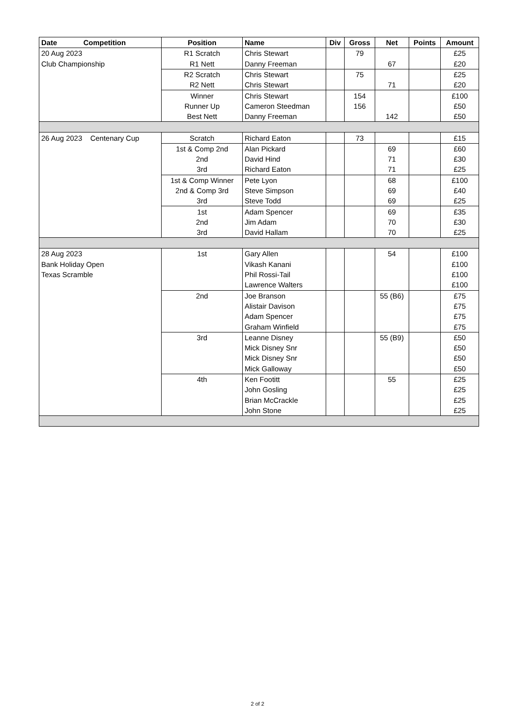| Date Competition | Position | Name | Div | Gross | Net | Points | Amount |
| --- | --- | --- | --- | --- | --- | --- | --- |
| 20 Aug 2023 | R1 Scratch | Chris Stewart | | 79 | | | £25 |
| Club Championship | R1 Nett | Danny Freeman | | | 67 | | £20 |
| | R2 Scratch | Chris Stewart | | 75 | | | £25 |
| | R2 Nett | Chris Stewart | | | 71 | | £20 |
| | Winner | Chris Stewart | | 154 | | | £100 |
| | Runner Up | Cameron Steedman | | 156 | | | £50 |
| | Best Nett | Danny Freeman | | | 142 | | £50 |
| 26 Aug 2023 Centenary Cup | Scratch | Richard Eaton | | 73 | | | £15 |
| | 1st & Comp 2nd | Alan Pickard | | | 69 | | £60 |
| | 2nd | David Hind | | | 71 | | £30 |
| | 3rd | Richard Eaton | | | 71 | | £25 |
| | 1st & Comp Winner | Pete Lyon | | | 68 | | £100 |
| | 2nd & Comp 3rd | Steve Simpson | | | 69 | | £40 |
| | 3rd | Steve Todd | | | 69 | | £25 |
| | 1st | Adam Spencer | | | 69 | | £35 |
| | 2nd | Jim Adam | | | 70 | | £30 |
| | 3rd | David Hallam | | | 70 | | £25 |
| 28 Aug 2023 | 1st | Gary Allen | | | 54 | | £100 |
| Bank Holiday Open | | Vikash Kanani | | | | | £100 |
| Texas Scramble | | Phil Rossi-Tail | | | | | £100 |
| | | Lawrence Walters | | | | | £100 |
| | 2nd | Joe Branson | | | 55 (B6) | | £75 |
| | | Alistair Davison | | | | | £75 |
| | | Adam Spencer | | | | | £75 |
| | | Graham Winfield | | | | | £75 |
| | 3rd | Leanne Disney | | | 55 (B9) | | £50 |
| | | Mick Disney Snr | | | | | £50 |
| | | Mick Disney Snr | | | | | £50 |
| | | Mick Galloway | | | | | £50 |
| | 4th | Ken Footitt | | | 55 | | £25 |
| | | John Gosling | | | | | £25 |
| | | Brian McCrackle | | | | | £25 |
| | | John Stone | | | | | £25 |
2 of 2